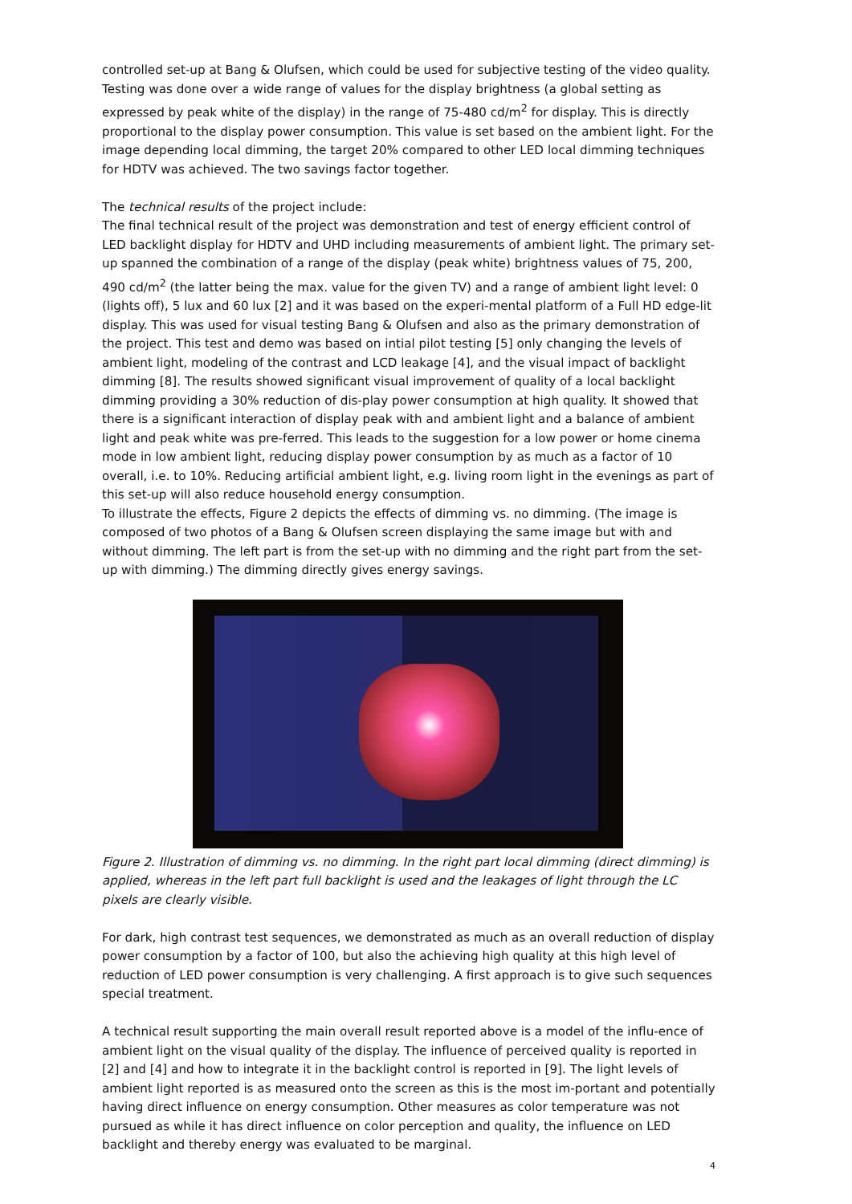controlled set-up at Bang & Olufsen, which could be used for subjective testing of the video quality. Testing was done over a wide range of values for the display brightness (a global setting as expressed by peak white of the display) in the range of 75-480 cd/m<sup>2</sup> for display. This is directly proportional to the display power consumption. This value is set based on the ambient light. For the image depending local dimming, the target 20% compared to other LED local dimming techniques for HDTV was achieved. The two savings factor together.
The technical results of the project include:
The final technical result of the project was demonstration and test of energy efficient control of LED backlight display for HDTV and UHD including measurements of ambient light. The primary set-up spanned the combination of a range of the display (peak white) brightness values of 75, 200, 490 cd/m<sup>2</sup> (the latter being the max. value for the given TV) and a range of ambient light level: 0 (lights off), 5 lux and 60 lux [2] and it was based on the experi-mental platform of a Full HD edge-lit display. This was used for visual testing Bang & Olufsen and also as the primary demonstration of the project. This test and demo was based on intial pilot testing [5] only changing the levels of ambient light, modeling of the contrast and LCD leakage [4], and the visual impact of backlight dimming [8]. The results showed significant visual improvement of quality of a local backlight dimming providing a 30% reduction of dis-play power consumption at high quality. It showed that there is a significant interaction of display peak with and ambient light and a balance of ambient light and peak white was pre-ferred. This leads to the suggestion for a low power or home cinema mode in low ambient light, reducing display power consumption by as much as a factor of 10 overall, i.e. to 10%. Reducing artificial ambient light, e.g. living room light in the evenings as part of this set-up will also reduce household energy consumption.
To illustrate the effects, Figure 2 depicts the effects of dimming vs. no dimming. (The image is composed of two photos of a Bang & Olufsen screen displaying the same image but with and without dimming. The left part is from the set-up with no dimming and the right part from the set-up with dimming.) The dimming directly gives energy savings.
Figure 2. Illustration of dimming vs. no dimming. In the right part local dimming (direct dimming) is applied, whereas in the left part full backlight is used and the leakages of light through the LC pixels are clearly visible.
For dark, high contrast test sequences, we demonstrated as much as an overall reduction of display power consumption by a factor of 100, but also the achieving high quality at this high level of reduction of LED power consumption is very challenging. A first approach is to give such sequences special treatment.
A technical result supporting the main overall result reported above is a model of the influ-ence of ambient light on the visual quality of the display. The influence of perceived quality is reported in [2] and [4] and how to integrate it in the backlight control is reported in [9]. The light levels of ambient light reported is as measured onto the screen as this is the most im-portant and potentially having direct influence on energy consumption. Other measures as color temperature was not pursued as while it has direct influence on color perception and quality, the influence on LED backlight and thereby energy was evaluated to be marginal.
4